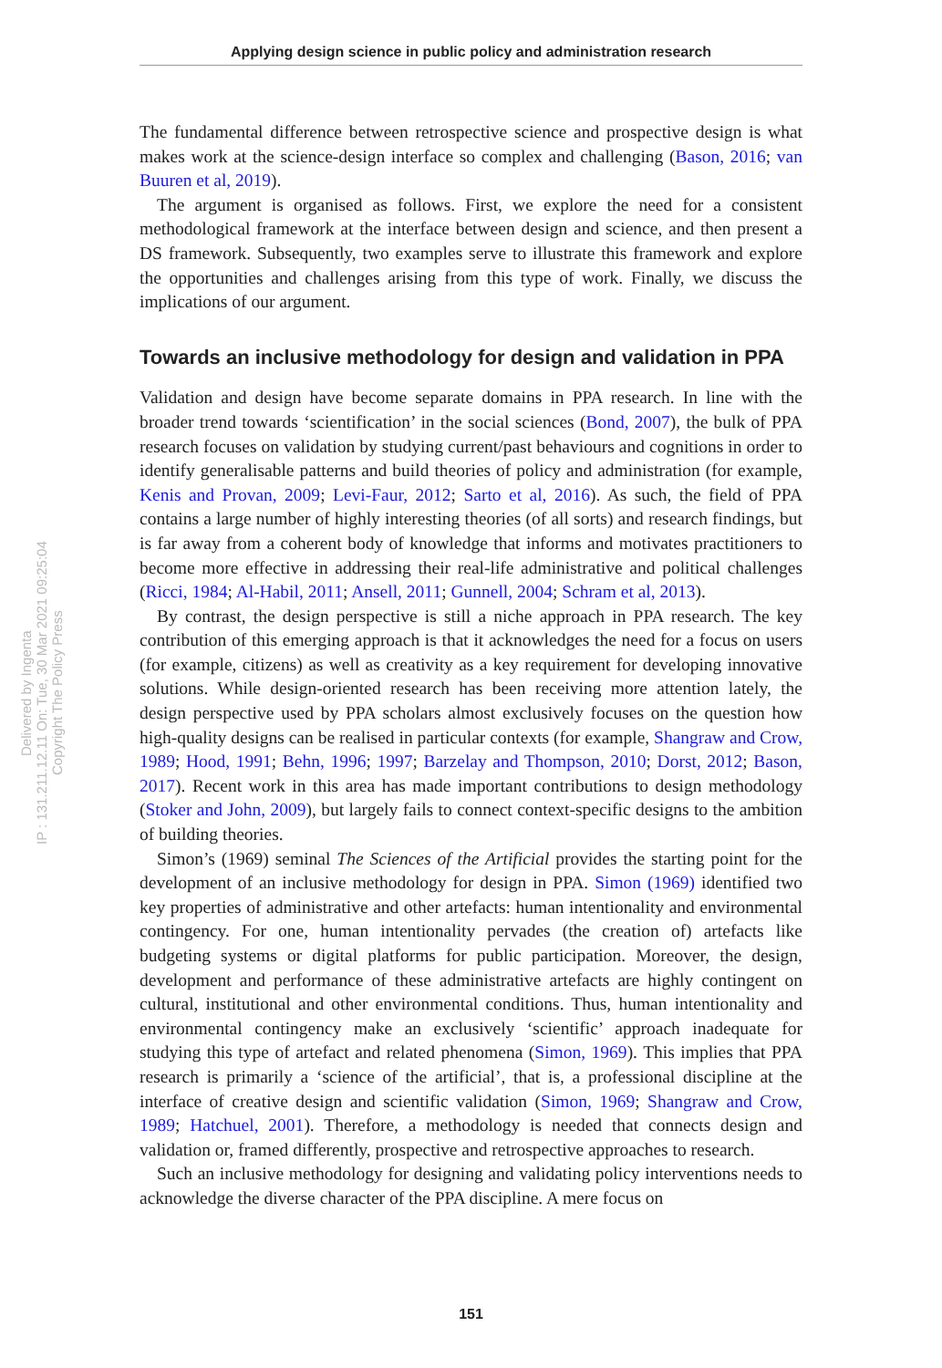Applying design science in public policy and administration research
Delivered by Ingenta
IP : 131.211.12.11 On: Tue, 30 Mar 2021 09:25:04
Copyright The Policy Press
The fundamental difference between retrospective science and prospective design is what makes work at the science-design interface so complex and challenging (Bason, 2016; van Buuren et al, 2019).
The argument is organised as follows. First, we explore the need for a consistent methodological framework at the interface between design and science, and then present a DS framework. Subsequently, two examples serve to illustrate this framework and explore the opportunities and challenges arising from this type of work. Finally, we discuss the implications of our argument.
Towards an inclusive methodology for design and validation in PPA
Validation and design have become separate domains in PPA research. In line with the broader trend towards ‘scientification’ in the social sciences (Bond, 2007), the bulk of PPA research focuses on validation by studying current/past behaviours and cognitions in order to identify generalisable patterns and build theories of policy and administration (for example, Kenis and Provan, 2009; Levi-Faur, 2012; Sarto et al, 2016). As such, the field of PPA contains a large number of highly interesting theories (of all sorts) and research findings, but is far away from a coherent body of knowledge that informs and motivates practitioners to become more effective in addressing their real-life administrative and political challenges (Ricci, 1984; Al-Habil, 2011; Ansell, 2011; Gunnell, 2004; Schram et al, 2013).
By contrast, the design perspective is still a niche approach in PPA research. The key contribution of this emerging approach is that it acknowledges the need for a focus on users (for example, citizens) as well as creativity as a key requirement for developing innovative solutions. While design-oriented research has been receiving more attention lately, the design perspective used by PPA scholars almost exclusively focuses on the question how high-quality designs can be realised in particular contexts (for example, Shangraw and Crow, 1989; Hood, 1991; Behn, 1996; 1997; Barzelay and Thompson, 2010; Dorst, 2012; Bason, 2017). Recent work in this area has made important contributions to design methodology (Stoker and John, 2009), but largely fails to connect context-specific designs to the ambition of building theories.
Simon’s (1969) seminal The Sciences of the Artificial provides the starting point for the development of an inclusive methodology for design in PPA. Simon (1969) identified two key properties of administrative and other artefacts: human intentionality and environmental contingency. For one, human intentionality pervades (the creation of) artefacts like budgeting systems or digital platforms for public participation. Moreover, the design, development and performance of these administrative artefacts are highly contingent on cultural, institutional and other environmental conditions. Thus, human intentionality and environmental contingency make an exclusively ‘scientific’ approach inadequate for studying this type of artefact and related phenomena (Simon, 1969). This implies that PPA research is primarily a ‘science of the artificial’, that is, a professional discipline at the interface of creative design and scientific validation (Simon, 1969; Shangraw and Crow, 1989; Hatchuel, 2001). Therefore, a methodology is needed that connects design and validation or, framed differently, prospective and retrospective approaches to research.
Such an inclusive methodology for designing and validating policy interventions needs to acknowledge the diverse character of the PPA discipline. A mere focus on
151